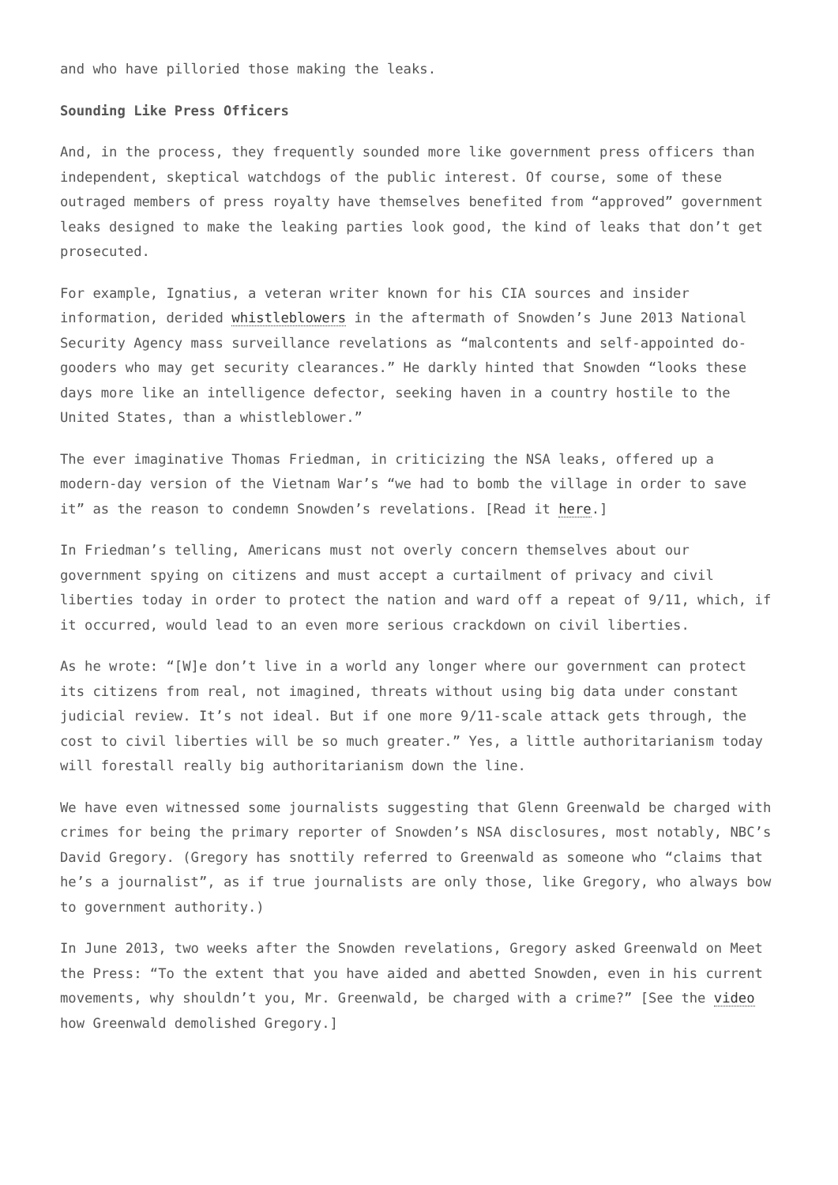and who have pilloried those making the leaks.
Sounding Like Press Officers
And, in the process, they frequently sounded more like government press officers than independent, skeptical watchdogs of the public interest. Of course, some of these outraged members of press royalty have themselves benefited from “approved” government leaks designed to make the leaking parties look good, the kind of leaks that don’t get prosecuted.
For example, Ignatius, a veteran writer known for his CIA sources and insider information, derided whistleblowers in the aftermath of Snowden’s June 2013 National Security Agency mass surveillance revelations as “malcontents and self-appointed do-gooders who may get security clearances.” He darkly hinted that Snowden “looks these days more like an intelligence defector, seeking haven in a country hostile to the United States, than a whistleblower.”
The ever imaginative Thomas Friedman, in criticizing the NSA leaks, offered up a modern-day version of the Vietnam War’s “we had to bomb the village in order to save it” as the reason to condemn Snowden’s revelations. [Read it here.]
In Friedman’s telling, Americans must not overly concern themselves about our government spying on citizens and must accept a curtailment of privacy and civil liberties today in order to protect the nation and ward off a repeat of 9/11, which, if it occurred, would lead to an even more serious crackdown on civil liberties.
As he wrote: “[W]e don’t live in a world any longer where our government can protect its citizens from real, not imagined, threats without using big data under constant judicial review. It’s not ideal. But if one more 9/11-scale attack gets through, the cost to civil liberties will be so much greater.” Yes, a little authoritarianism today will forestall really big authoritarianism down the line.
We have even witnessed some journalists suggesting that Glenn Greenwald be charged with crimes for being the primary reporter of Snowden’s NSA disclosures, most notably, NBC’s David Gregory. (Gregory has snottily referred to Greenwald as someone who “claims that he’s a journalist”, as if true journalists are only those, like Gregory, who always bow to government authority.)
In June 2013, two weeks after the Snowden revelations, Gregory asked Greenwald on Meet the Press: “To the extent that you have aided and abetted Snowden, even in his current movements, why shouldn’t you, Mr. Greenwald, be charged with a crime?” [See the video how Greenwald demolished Gregory.]